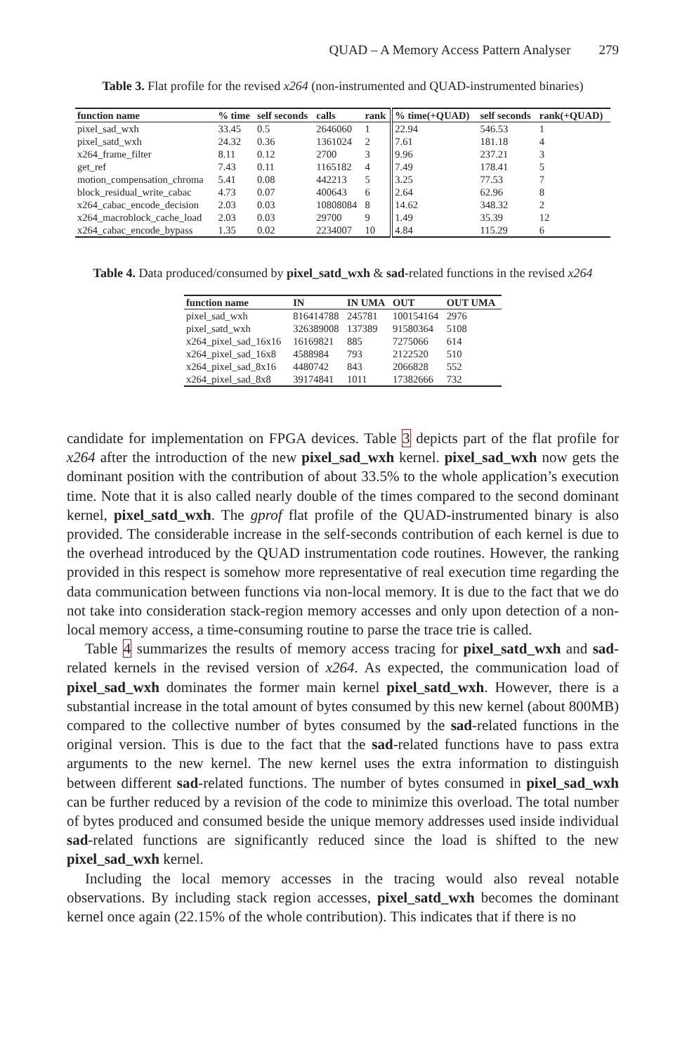QUAD – A Memory Access Pattern Analyser 279
Table 3. Flat profile for the revised x264 (non-instrumented and QUAD-instrumented binaries)
| function name | % time | self seconds | calls | rank | % time(+QUAD) | self seconds | rank(+QUAD) |
| --- | --- | --- | --- | --- | --- | --- | --- |
| pixel_sad_wxh | 33.45 | 0.5 | 2646060 | 1 | 22.94 | 546.53 | 1 |
| pixel_satd_wxh | 24.32 | 0.36 | 1361024 | 2 | 7.61 | 181.18 | 4 |
| x264_frame_filter | 8.11 | 0.12 | 2700 | 3 | 9.96 | 237.21 | 3 |
| get_ref | 7.43 | 0.11 | 1165182 | 4 | 7.49 | 178.41 | 5 |
| motion_compensation_chroma | 5.41 | 0.08 | 442213 | 5 | 3.25 | 77.53 | 7 |
| block_residual_write_cabac | 4.73 | 0.07 | 400643 | 6 | 2.64 | 62.96 | 8 |
| x264_cabac_encode_decision | 2.03 | 0.03 | 10808084 | 8 | 14.62 | 348.32 | 2 |
| x264_macroblock_cache_load | 2.03 | 0.03 | 29700 | 9 | 1.49 | 35.39 | 12 |
| x264_cabac_encode_bypass | 1.35 | 0.02 | 2234007 | 10 | 4.84 | 115.29 | 6 |
Table 4. Data produced/consumed by pixel_satd_wxh & sad-related functions in the revised x264
| function name | IN | IN UMA | OUT | OUT UMA |
| --- | --- | --- | --- | --- |
| pixel_sad_wxh | 816414788 | 245781 | 100154164 | 2976 |
| pixel_satd_wxh | 326389008 | 137389 | 91580364 | 5108 |
| x264_pixel_sad_16x16 | 16169821 | 885 | 7275066 | 614 |
| x264_pixel_sad_16x8 | 4588984 | 793 | 2122520 | 510 |
| x264_pixel_sad_8x16 | 4480742 | 843 | 2066828 | 552 |
| x264_pixel_sad_8x8 | 39174841 | 1011 | 17382666 | 732 |
candidate for implementation on FPGA devices. Table 3 depicts part of the flat profile for x264 after the introduction of the new pixel_sad_wxh kernel. pixel_sad_wxh now gets the dominant position with the contribution of about 33.5% to the whole application’s execution time. Note that it is also called nearly double of the times compared to the second dominant kernel, pixel_satd_wxh. The gprof flat profile of the QUAD-instrumented binary is also provided. The considerable increase in the self-seconds contribution of each kernel is due to the overhead introduced by the QUAD instrumentation code routines. However, the ranking provided in this respect is somehow more representative of real execution time regarding the data communication between functions via non-local memory. It is due to the fact that we do not take into consideration stack-region memory accesses and only upon detection of a non-local memory access, a time-consuming routine to parse the trace trie is called.
Table 4 summarizes the results of memory access tracing for pixel_satd_wxh and sad-related kernels in the revised version of x264. As expected, the communication load of pixel_sad_wxh dominates the former main kernel pixel_satd_wxh. However, there is a substantial increase in the total amount of bytes consumed by this new kernel (about 800MB) compared to the collective number of bytes consumed by the sad-related functions in the original version. This is due to the fact that the sad-related functions have to pass extra arguments to the new kernel. The new kernel uses the extra information to distinguish between different sad-related functions. The number of bytes consumed in pixel_sad_wxh can be further reduced by a revision of the code to minimize this overload. The total number of bytes produced and consumed beside the unique memory addresses used inside individual sad-related functions are significantly reduced since the load is shifted to the new pixel_sad_wxh kernel.
Including the local memory accesses in the tracing would also reveal notable observations. By including stack region accesses, pixel_satd_wxh becomes the dominant kernel once again (22.15% of the whole contribution). This indicates that if there is no